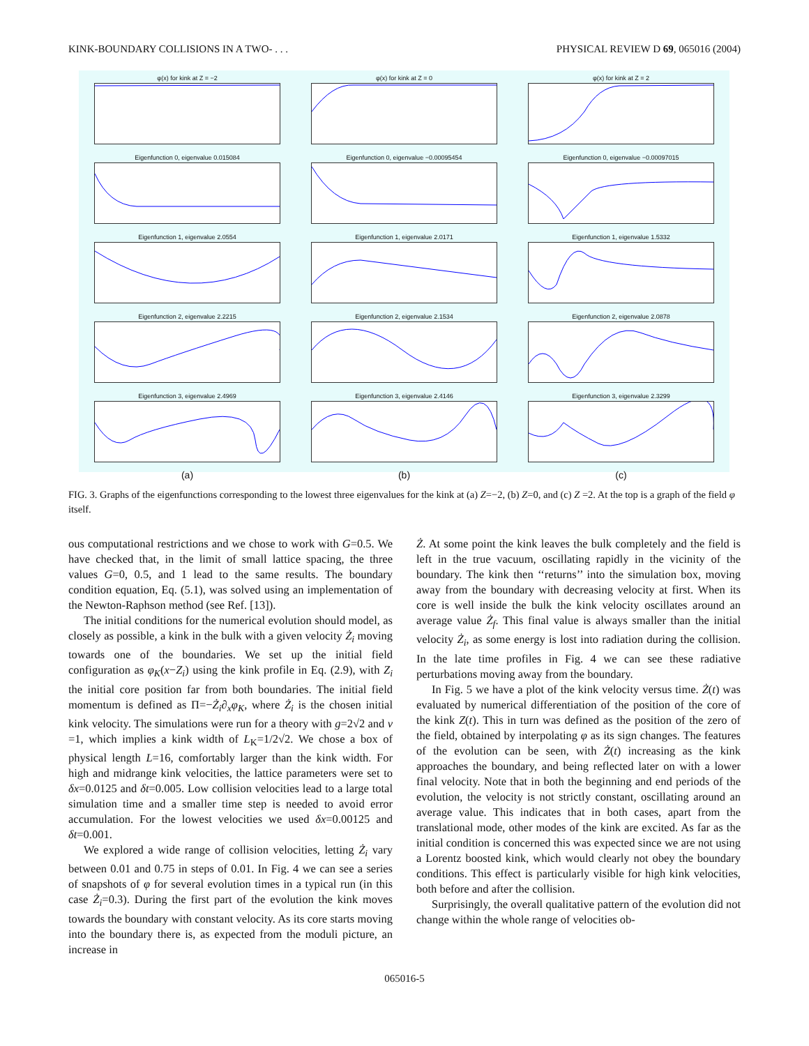KINK-BOUNDARY COLLISIONS IN A TWO- . . . PHYSICAL REVIEW D 69, 065016 (2004)
φ(x) for kink at Z = −2
Eigenfunction 0, eigenvalue 0.015084
Eigenfunction 1, eigenvalue 2.0554
Eigenfunction 2, eigenvalue 2.2215
Eigenfunction 3, eigenvalue 2.4969
(a)
φ(x) for kink at Z = 0
Eigenfunction 0, eigenvalue −0.00095454
Eigenfunction 1, eigenvalue 2.0171
Eigenfunction 2, eigenvalue 2.1534
Eigenfunction 3, eigenvalue 2.4146
(b)
φ(x) for kink at Z = 2
Eigenfunction 0, eigenvalue −0.00097015
Eigenfunction 1, eigenvalue 1.5332
Eigenfunction 2, eigenvalue 2.0878
Eigenfunction 3, eigenvalue 2.3299
(c)
FIG. 3. Graphs of the eigenfunctions corresponding to the lowest three eigenvalues for the kink at (a) Z=−2, (b) Z=0, and (c) Z =2. At the top is a graph of the field φ itself.
ous computational restrictions and we chose to work with G=0.5. We have checked that, in the limit of small lattice spacing, the three values G=0, 0.5, and 1 lead to the same results. The boundary condition equation, Eq. (5.1), was solved using an implementation of the Newton-Raphson method (see Ref. [13]).
The initial conditions for the numerical evolution should model, as closely as possible, a kink in the bulk with a given velocity Ż<sub>i</sub> moving towards one of the boundaries. We set up the initial field configuration as φ<sub>K</sub>(x−Z<sub>i</sub>) using the kink profile in Eq. (2.9), with Z<sub>i</sub> the initial core position far from both boundaries. The initial field momentum is defined as Π=−Ż<sub>i</sub>∂<sub>x</sub>φ<sub>K</sub>, where Ż<sub>i</sub> is the chosen initial kink velocity. The simulations were run for a theory with g=2√2 and v =1, which implies a kink width of L<sub>K</sub>=1/2√2. We chose a box of physical length L=16, comfortably larger than the kink width. For high and midrange kink velocities, the lattice parameters were set to δx=0.0125 and δt=0.005. Low collision velocities lead to a large total simulation time and a smaller time step is needed to avoid error accumulation. For the lowest velocities we used δx=0.00125 and δt=0.001.
We explored a wide range of collision velocities, letting Ż<sub>i</sub> vary between 0.01 and 0.75 in steps of 0.01. In Fig. 4 we can see a series of snapshots of φ for several evolution times in a typical run (in this case Ż<sub>i</sub>=0.3). During the first part of the evolution the kink moves towards the boundary with constant velocity. As its core starts moving into the boundary there is, as expected from the moduli picture, an increase in
Ż. At some point the kink leaves the bulk completely and the field is left in the true vacuum, oscillating rapidly in the vicinity of the boundary. The kink then ‘‘returns’’ into the simulation box, moving away from the boundary with decreasing velocity at first. When its core is well inside the bulk the kink velocity oscillates around an average value Ż<sub>f</sub>. This final value is always smaller than the initial velocity Ż<sub>i</sub>, as some energy is lost into radiation during the collision. In the late time profiles in Fig. 4 we can see these radiative perturbations moving away from the boundary.
In Fig. 5 we have a plot of the kink velocity versus time. Ż(t) was evaluated by numerical differentiation of the position of the core of the kink Z(t). This in turn was defined as the position of the zero of the field, obtained by interpolating φ as its sign changes. The features of the evolution can be seen, with Ż(t) increasing as the kink approaches the boundary, and being reflected later on with a lower final velocity. Note that in both the beginning and end periods of the evolution, the velocity is not strictly constant, oscillating around an average value. This indicates that in both cases, apart from the translational mode, other modes of the kink are excited. As far as the initial condition is concerned this was expected since we are not using a Lorentz boosted kink, which would clearly not obey the boundary conditions. This effect is particularly visible for high kink velocities, both before and after the collision.
Surprisingly, the overall qualitative pattern of the evolution did not change within the whole range of velocities ob-
065016-5